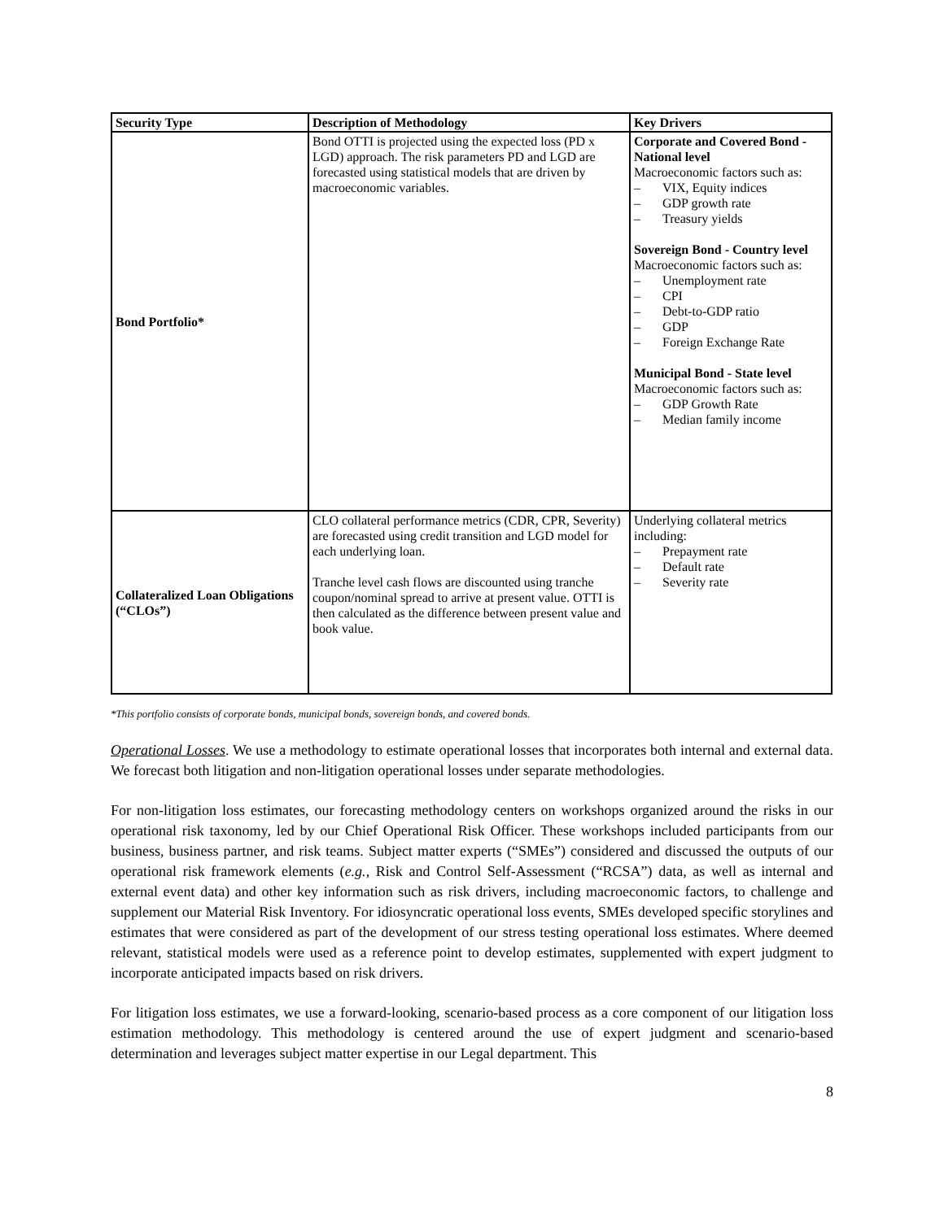| Security Type | Description of Methodology | Key Drivers |
| --- | --- | --- |
| Bond Portfolio* | Bond OTTI is projected using the expected loss (PD x LGD) approach. The risk parameters PD and LGD are forecasted using statistical models that are driven by macroeconomic variables. | Corporate and Covered Bond - National level Macroeconomic factors such as: – VIX, Equity indices – GDP growth rate – Treasury yields Sovereign Bond - Country level Macroeconomic factors such as: – Unemployment rate – CPI – Debt-to-GDP ratio – GDP – Foreign Exchange Rate Municipal Bond - State level Macroeconomic factors such as: – GDP Growth Rate – Median family income |
| Collateralized Loan Obligations (“CLOs”) | CLO collateral performance metrics (CDR, CPR, Severity) are forecasted using credit transition and LGD model for each underlying loan. Tranche level cash flows are discounted using tranche coupon/nominal spread to arrive at present value. OTTI is then calculated as the difference between present value and book value. | Underlying collateral metrics including: – Prepayment rate – Default rate – Severity rate |
*This portfolio consists of corporate bonds, municipal bonds, sovereign bonds, and covered bonds.
Operational Losses. We use a methodology to estimate operational losses that incorporates both internal and external data. We forecast both litigation and non-litigation operational losses under separate methodologies.
For non-litigation loss estimates, our forecasting methodology centers on workshops organized around the risks in our operational risk taxonomy, led by our Chief Operational Risk Officer. These workshops included participants from our business, business partner, and risk teams. Subject matter experts (“SMEs”) considered and discussed the outputs of our operational risk framework elements (e.g., Risk and Control Self-Assessment (“RCSA”) data, as well as internal and external event data) and other key information such as risk drivers, including macroeconomic factors, to challenge and supplement our Material Risk Inventory. For idiosyncratic operational loss events, SMEs developed specific storylines and estimates that were considered as part of the development of our stress testing operational loss estimates. Where deemed relevant, statistical models were used as a reference point to develop estimates, supplemented with expert judgment to incorporate anticipated impacts based on risk drivers.
For litigation loss estimates, we use a forward-looking, scenario-based process as a core component of our litigation loss estimation methodology. This methodology is centered around the use of expert judgment and scenario-based determination and leverages subject matter expertise in our Legal department. This
8